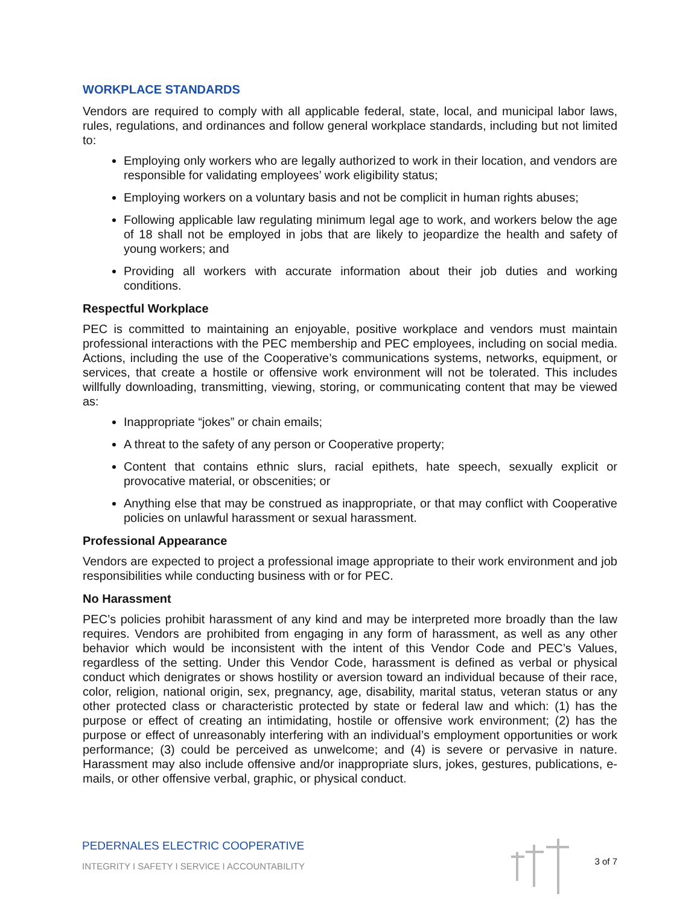WORKPLACE STANDARDS
Vendors are required to comply with all applicable federal, state, local, and municipal labor laws, rules, regulations, and ordinances and follow general workplace standards, including but not limited to:
Employing only workers who are legally authorized to work in their location, and vendors are responsible for validating employees’ work eligibility status;
Employing workers on a voluntary basis and not be complicit in human rights abuses;
Following applicable law regulating minimum legal age to work, and workers below the age of 18 shall not be employed in jobs that are likely to jeopardize the health and safety of young workers; and
Providing all workers with accurate information about their job duties and working conditions.
Respectful Workplace
PEC is committed to maintaining an enjoyable, positive workplace and vendors must maintain professional interactions with the PEC membership and PEC employees, including on social media. Actions, including the use of the Cooperative’s communications systems, networks, equipment, or services, that create a hostile or offensive work environment will not be tolerated. This includes willfully downloading, transmitting, viewing, storing, or communicating content that may be viewed as:
Inappropriate “jokes” or chain emails;
A threat to the safety of any person or Cooperative property;
Content that contains ethnic slurs, racial epithets, hate speech, sexually explicit or provocative material, or obscenities; or
Anything else that may be construed as inappropriate, or that may conflict with Cooperative policies on unlawful harassment or sexual harassment.
Professional Appearance
Vendors are expected to project a professional image appropriate to their work environment and job responsibilities while conducting business with or for PEC.
No Harassment
PEC’s policies prohibit harassment of any kind and may be interpreted more broadly than the law requires. Vendors are prohibited from engaging in any form of harassment, as well as any other behavior which would be inconsistent with the intent of this Vendor Code and PEC’s Values, regardless of the setting. Under this Vendor Code, harassment is defined as verbal or physical conduct which denigrates or shows hostility or aversion toward an individual because of their race, color, religion, national origin, sex, pregnancy, age, disability, marital status, veteran status or any other protected class or characteristic protected by state or federal law and which: (1) has the purpose or effect of creating an intimidating, hostile or offensive work environment; (2) has the purpose or effect of unreasonably interfering with an individual’s employment opportunities or work performance; (3) could be perceived as unwelcome; and (4) is severe or pervasive in nature. Harassment may also include offensive and/or inappropriate slurs, jokes, gestures, publications, e-mails, or other offensive verbal, graphic, or physical conduct.
PEDERNALES ELECTRIC COOPERATIVE
INTEGRITY I SAFETY I SERVICE I ACCOUNTABILITY
3 of 7